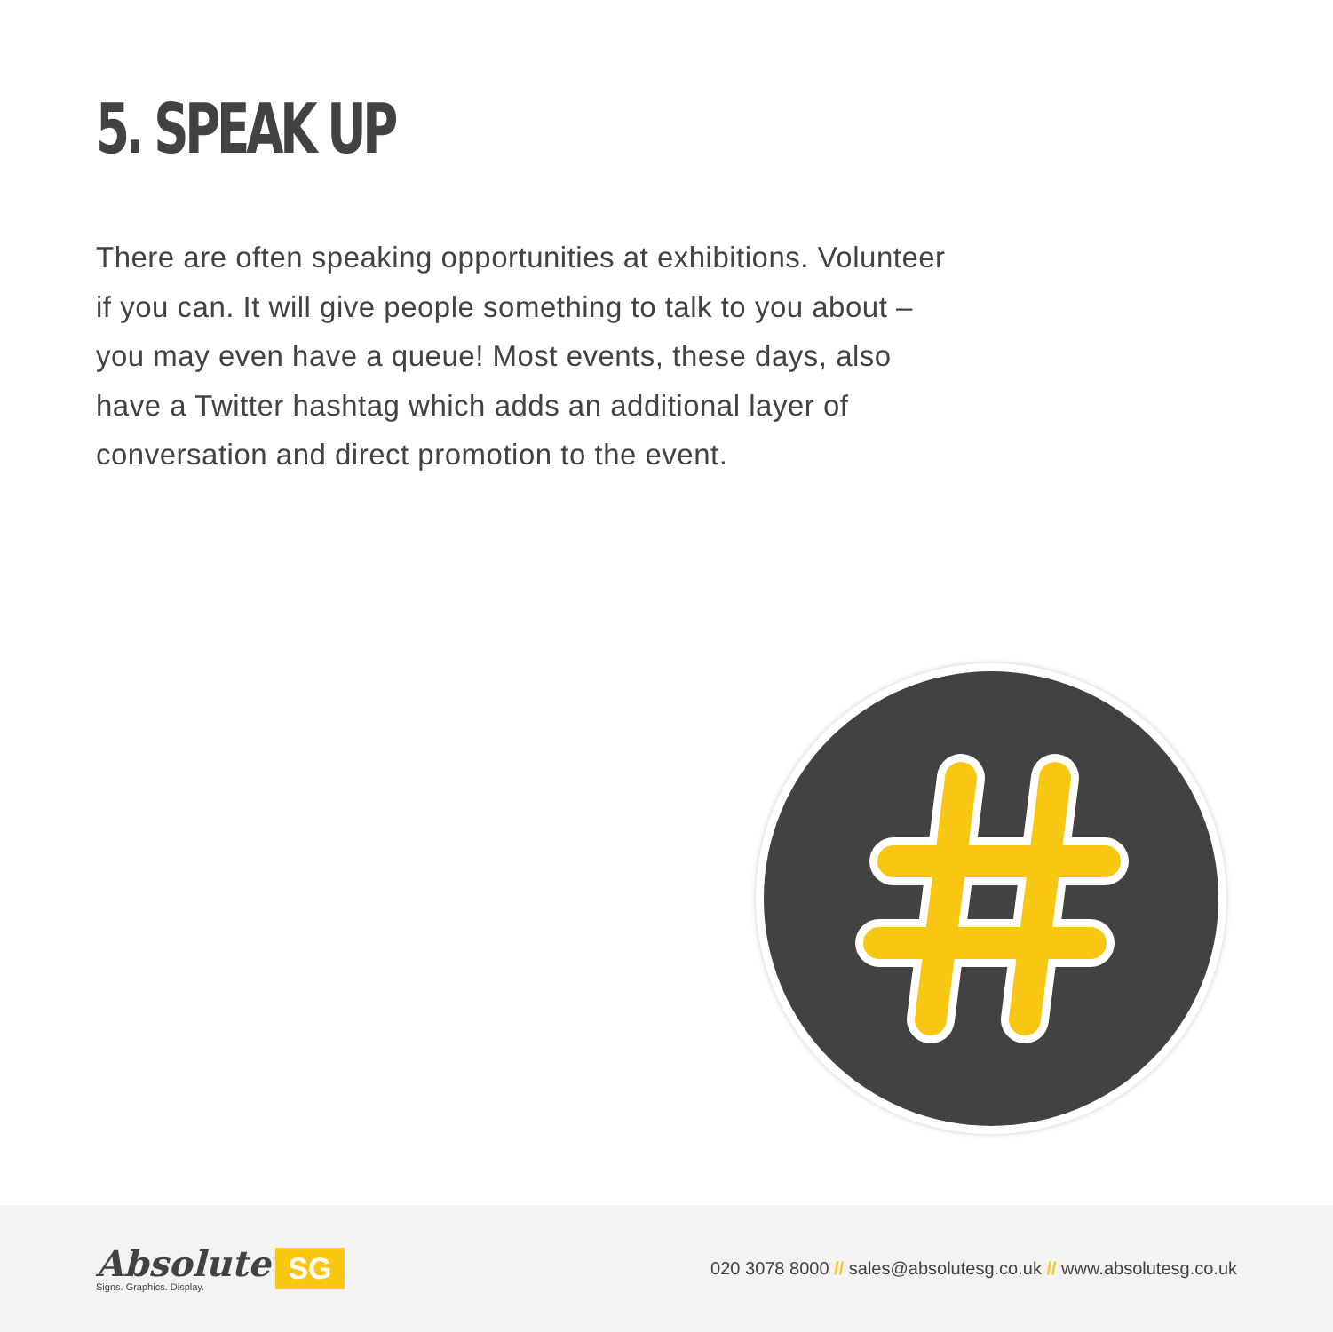5. SPEAK UP
There are often speaking opportunities at exhibitions. Volunteer if you can. It will give people something to talk to you about – you may even have a queue! Most events, these days, also have a Twitter hashtag which adds an additional layer of conversation and direct promotion to the event.
Absolute
Signs. Graphics. Display.
SG
020 3078 8000 // sales@absolutesg.co.uk // www.absolutesg.co.uk